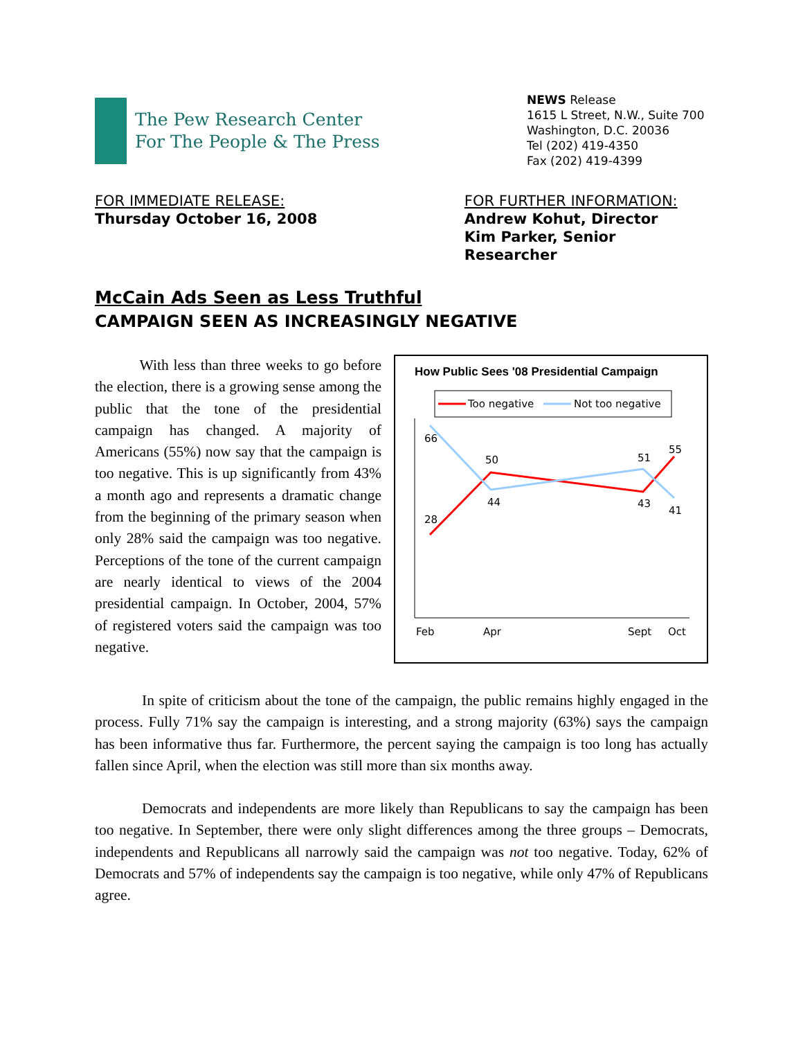The Pew Research Center
For The People & The Press
NEWS Release
1615 L Street, N.W., Suite 700
Washington, D.C. 20036
Tel (202) 419-4350
Fax (202) 419-4399
FOR IMMEDIATE RELEASE:
Thursday October 16, 2008
FOR FURTHER INFORMATION:
Andrew Kohut, Director
Kim Parker, Senior Researcher
McCain Ads Seen as Less Truthful
CAMPAIGN SEEN AS INCREASINGLY NEGATIVE
   With less than three weeks to go before the election, there is a growing sense among the public that the tone of the presidential campaign has changed. A majority of Americans (55%) now say that the campaign is too negative. This is up significantly from 43% a month ago and represents a dramatic change from the beginning of the primary season when only 28% said the campaign was too negative. Perceptions of the tone of the current campaign are nearly identical to views of the 2004 presidential campaign. In October, 2004, 57% of registered voters said the campaign was too negative.
How Public Sees '08 Presidential Campaign
Too negative
Not too negative
66
28
50
44
51
43
55
41
Feb
Apr
Sept
Oct
In spite of criticism about the tone of the campaign, the public remains highly engaged in the process. Fully 71% say the campaign is interesting, and a strong majority (63%) says the campaign has been informative thus far. Furthermore, the percent saying the campaign is too long has actually fallen since April, when the election was still more than six months away.
Democrats and independents are more likely than Republicans to say the campaign has been too negative. In September, there were only slight differences among the three groups – Democrats, independents and Republicans all narrowly said the campaign was not too negative. Today, 62% of Democrats and 57% of independents say the campaign is too negative, while only 47% of Republicans agree.